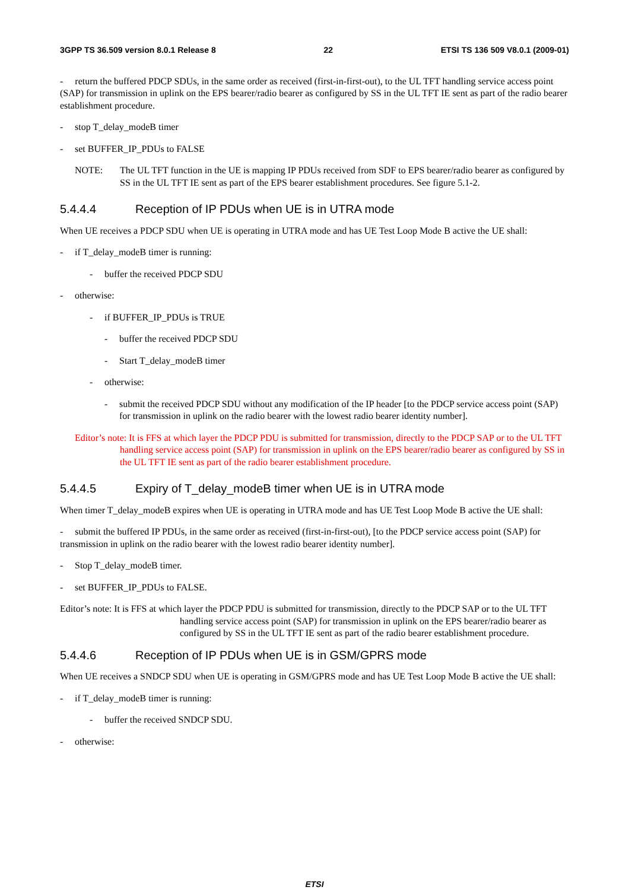3GPP TS 36.509 version 8.0.1 Release 8 22 ETSI TS 136 509 V8.0.1 (2009-01)
- return the buffered PDCP SDUs, in the same order as received (first-in-first-out), to the UL TFT handling service access point (SAP) for transmission in uplink on the EPS bearer/radio bearer as configured by SS in the UL TFT IE sent as part of the radio bearer establishment procedure.
- stop T_delay_modeB timer
- set BUFFER_IP_PDUs to FALSE
NOTE: The UL TFT function in the UE is mapping IP PDUs received from SDF to EPS bearer/radio bearer as configured by SS in the UL TFT IE sent as part of the EPS bearer establishment procedures. See figure 5.1-2.
5.4.4.4 Reception of IP PDUs when UE is in UTRA mode
When UE receives a PDCP SDU when UE is operating in UTRA mode and has UE Test Loop Mode B active the UE shall:
- if T_delay_modeB timer is running:
- buffer the received PDCP SDU
- otherwise:
- if BUFFER_IP_PDUs is TRUE
- buffer the received PDCP SDU
- Start T_delay_modeB timer
- otherwise:
- submit the received PDCP SDU without any modification of the IP header [to the PDCP service access point (SAP) for transmission in uplink on the radio bearer with the lowest radio bearer identity number].
Editor’s note: It is FFS at which layer the PDCP PDU is submitted for transmission, directly to the PDCP SAP or to the UL TFT handling service access point (SAP) for transmission in uplink on the EPS bearer/radio bearer as configured by SS in the UL TFT IE sent as part of the radio bearer establishment procedure.
5.4.4.5 Expiry of T_delay_modeB timer when UE is in UTRA mode
When timer T_delay_modeB expires when UE is operating in UTRA mode and has UE Test Loop Mode B active the UE shall:
- submit the buffered IP PDUs, in the same order as received (first-in-first-out), [to the PDCP service access point (SAP) for transmission in uplink on the radio bearer with the lowest radio bearer identity number].
- Stop T_delay_modeB timer.
- set BUFFER_IP_PDUs to FALSE.
Editor’s note: It is FFS at which layer the PDCP PDU is submitted for transmission, directly to the PDCP SAP or to the UL TFT handling service access point (SAP) for transmission in uplink on the EPS bearer/radio bearer as configured by SS in the UL TFT IE sent as part of the radio bearer establishment procedure.
5.4.4.6 Reception of IP PDUs when UE is in GSM/GPRS mode
When UE receives a SNDCP SDU when UE is operating in GSM/GPRS mode and has UE Test Loop Mode B active the UE shall:
- if T_delay_modeB timer is running:
- buffer the received SNDCP SDU.
- otherwise:
ETSI